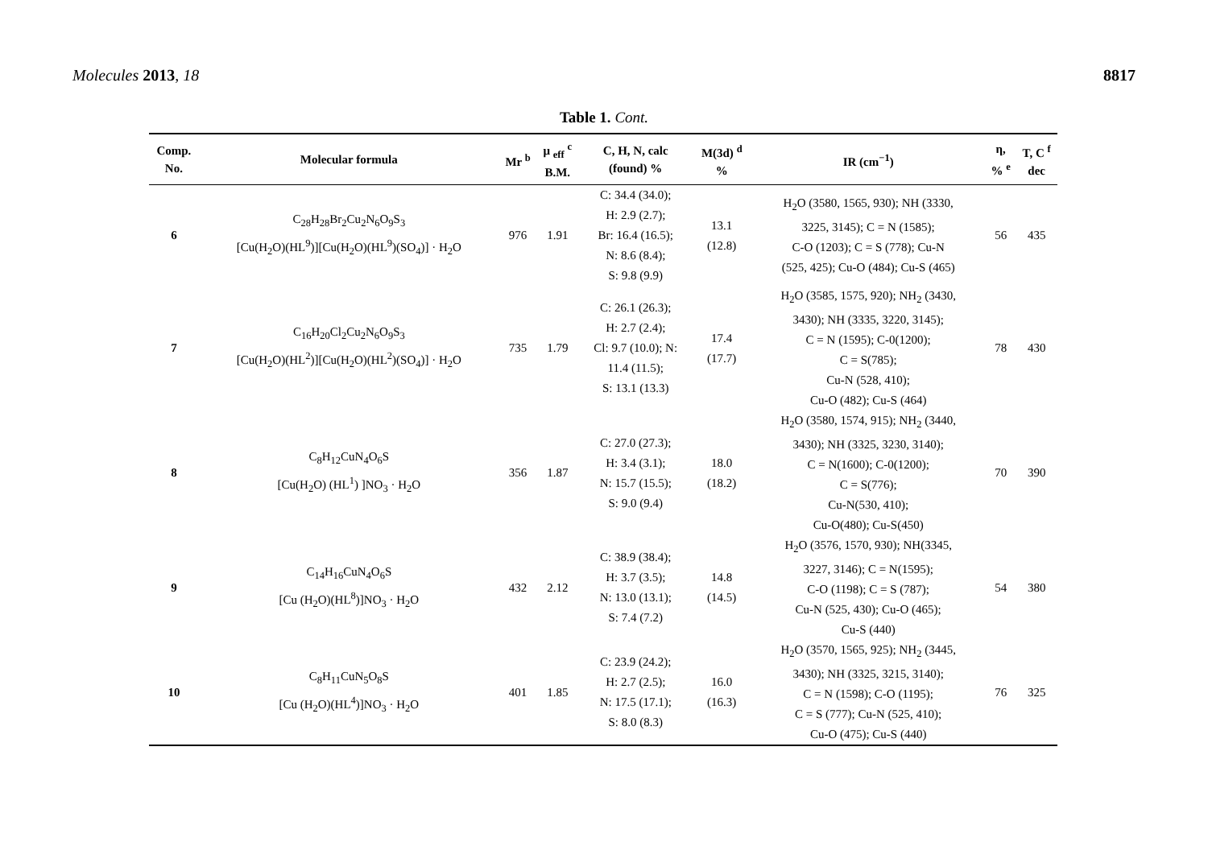Molecules 2013, 18 8817
Table 1. Cont.
| Comp. No. | Molecular formula | Mr <sup>b</sup> | μ <sub>eff</sub> <sup>c</sup> B.M. | C, H, N, calc (found) % | M(3d) <sup>d</sup> % | IR (cm<sup>−1</sup>) | η, % <sup>e</sup> | T, C <sup>f</sup> dec |
| --- | --- | --- | --- | --- | --- | --- | --- | --- |
| 6 | C<sub>28</sub>H<sub>28</sub>Br<sub>2</sub>Cu<sub>2</sub>N<sub>6</sub>O<sub>9</sub>S<sub>3</sub> [Cu(H<sub>2</sub>O)(HL<sup>9</sup>)][Cu(H<sub>2</sub>O)(HL<sup>9</sup>)(SO<sub>4</sub>)] · H<sub>2</sub>O | 976 | 1.91 | C: 34.4 (34.0); H: 2.9 (2.7); Br: 16.4 (16.5); N: 8.6 (8.4); S: 9.8 (9.9) | 13.1 (12.8) | H<sub>2</sub>O (3580, 1565, 930); NH (3330, 3225, 3145); C = N (1585); C-O (1203); C = S (778); Cu-N (525, 425); Cu-O (484); Cu-S (465) | 56 | 435 |
| 7 | C<sub>16</sub>H<sub>20</sub>Cl<sub>2</sub>Cu<sub>2</sub>N<sub>6</sub>O<sub>9</sub>S<sub>3</sub> [Cu(H<sub>2</sub>O)(HL<sup>2</sup>)][Cu(H<sub>2</sub>O)(HL<sup>2</sup>)(SO<sub>4</sub>)] · H<sub>2</sub>O | 735 | 1.79 | C: 26.1 (26.3); H: 2.7 (2.4); Cl: 9.7 (10.0); N: 11.4 (11.5); S: 13.1 (13.3) | 17.4 (17.7) | H<sub>2</sub>O (3585, 1575, 920); NH<sub>2</sub> (3430, 3430); NH (3335, 3220, 3145); C = N (1595); C-0(1200); C = S(785); Cu-N (528, 410); Cu-O (482); Cu-S (464) | 78 | 430 |
| 8 | C<sub>8</sub>H<sub>12</sub>CuN<sub>4</sub>O<sub>6</sub>S [Cu(H<sub>2</sub>O) (HL<sup>1</sup>) ]NO<sub>3</sub> · H<sub>2</sub>O | 356 | 1.87 | C: 27.0 (27.3); H: 3.4 (3.1); N: 15.7 (15.5); S: 9.0 (9.4) | 18.0 (18.2) | H<sub>2</sub>O (3580, 1574, 915); NH<sub>2</sub> (3440, 3430); NH (3325, 3230, 3140); C = N(1600); C-0(1200); C = S(776); Cu-N(530, 410); Cu-O(480); Cu-S(450) | 70 | 390 |
| 9 | C<sub>14</sub>H<sub>16</sub>CuN<sub>4</sub>O<sub>6</sub>S [Cu (H<sub>2</sub>O)(HL<sup>8</sup>)]NO<sub>3</sub> · H<sub>2</sub>O | 432 | 2.12 | C: 38.9 (38.4); H: 3.7 (3.5); N: 13.0 (13.1); S: 7.4 (7.2) | 14.8 (14.5) | H<sub>2</sub>O (3576, 1570, 930); NH(3345, 3227, 3146); C = N(1595); C-O (1198); C = S (787); Cu-N (525, 430); Cu-O (465); Cu-S (440) | 54 | 380 |
| 10 | C<sub>8</sub>H<sub>11</sub>CuN<sub>5</sub>O<sub>8</sub>S [Cu (H<sub>2</sub>O)(HL<sup>4</sup>)]NO<sub>3</sub> · H<sub>2</sub>O | 401 | 1.85 | C: 23.9 (24.2); H: 2.7 (2.5); N: 17.5 (17.1); S: 8.0 (8.3) | 16.0 (16.3) | H<sub>2</sub>O (3570, 1565, 925); NH<sub>2</sub> (3445, 3430); NH (3325, 3215, 3140); C = N (1598); C-O (1195); C = S (777); Cu-N (525, 410); Cu-O (475); Cu-S (440) | 76 | 325 |